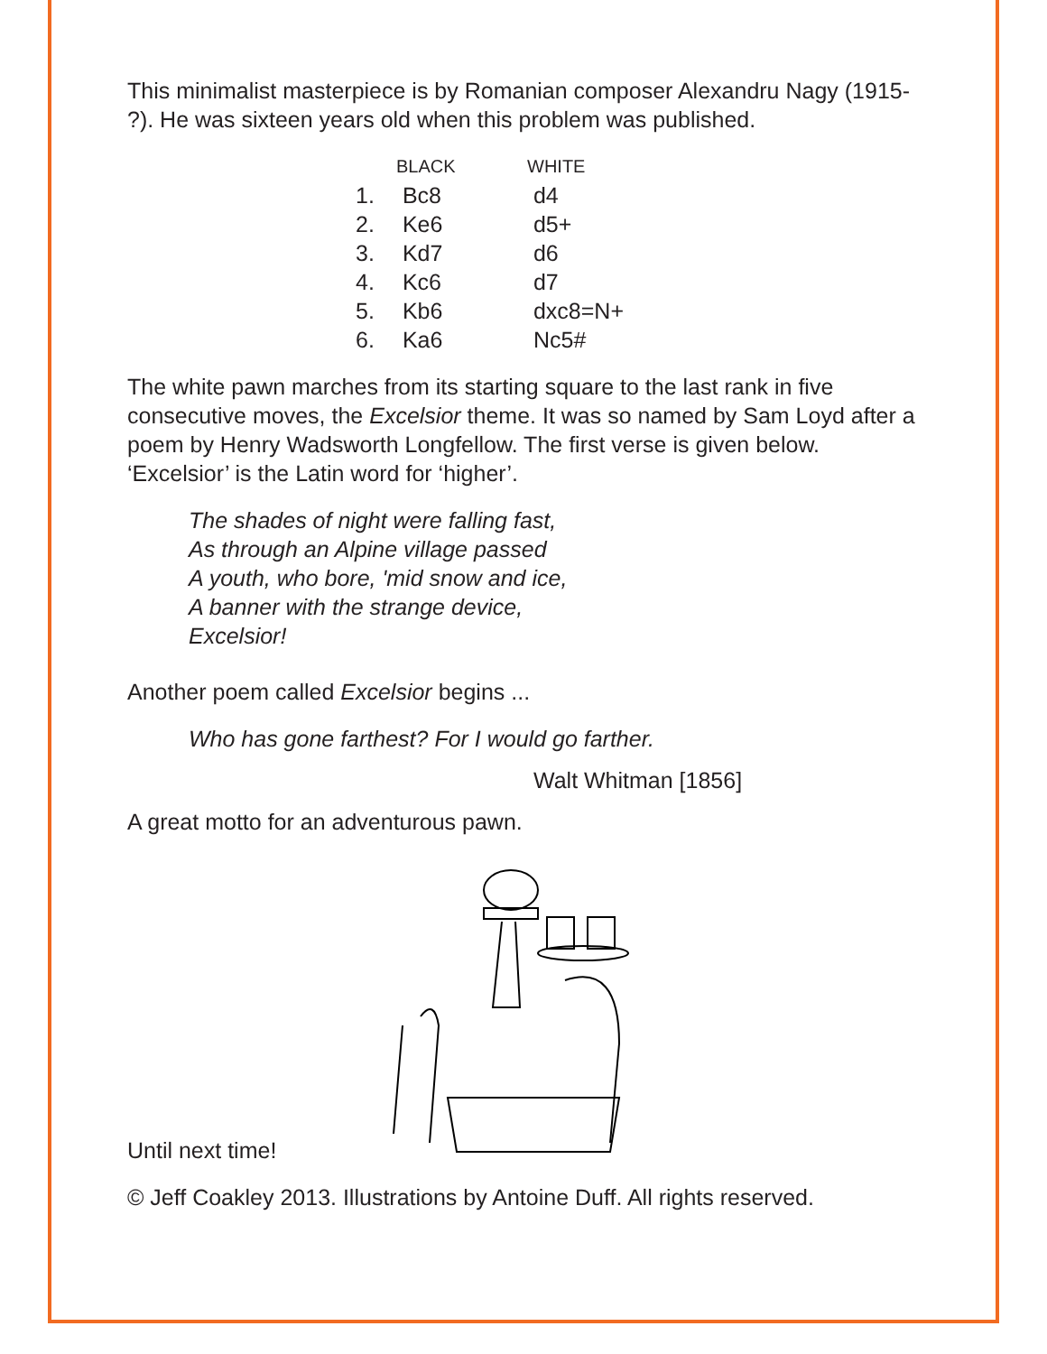This minimalist masterpiece is by Romanian composer Alexandru Nagy (1915- ?). He was sixteen years old when this problem was published.
| | BLACK | WHITE |
| --- | --- | --- |
| 1. | Bc8 | d4 |
| 2. | Ke6 | d5+ |
| 3. | Kd7 | d6 |
| 4. | Kc6 | d7 |
| 5. | Kb6 | dxc8=N+ |
| 6. | Ka6 | Nc5# |
The white pawn marches from its starting square to the last rank in five consecutive moves, the Excelsior theme. It was so named by Sam Loyd after a poem by Henry Wadsworth Longfellow. The first verse is given below. ‘Excelsior’ is the Latin word for ‘higher’.
The shades of night were falling fast,
As through an Alpine village passed
A youth, who bore, 'mid snow and ice,
A banner with the strange device,
Excelsior!
Another poem called Excelsior begins ...
Who has gone farthest? For I would go farther.
Walt Whitman [1856]
A great motto for an adventurous pawn.
Until next time!
© Jeff Coakley 2013. Illustrations by Antoine Duff. All rights reserved.